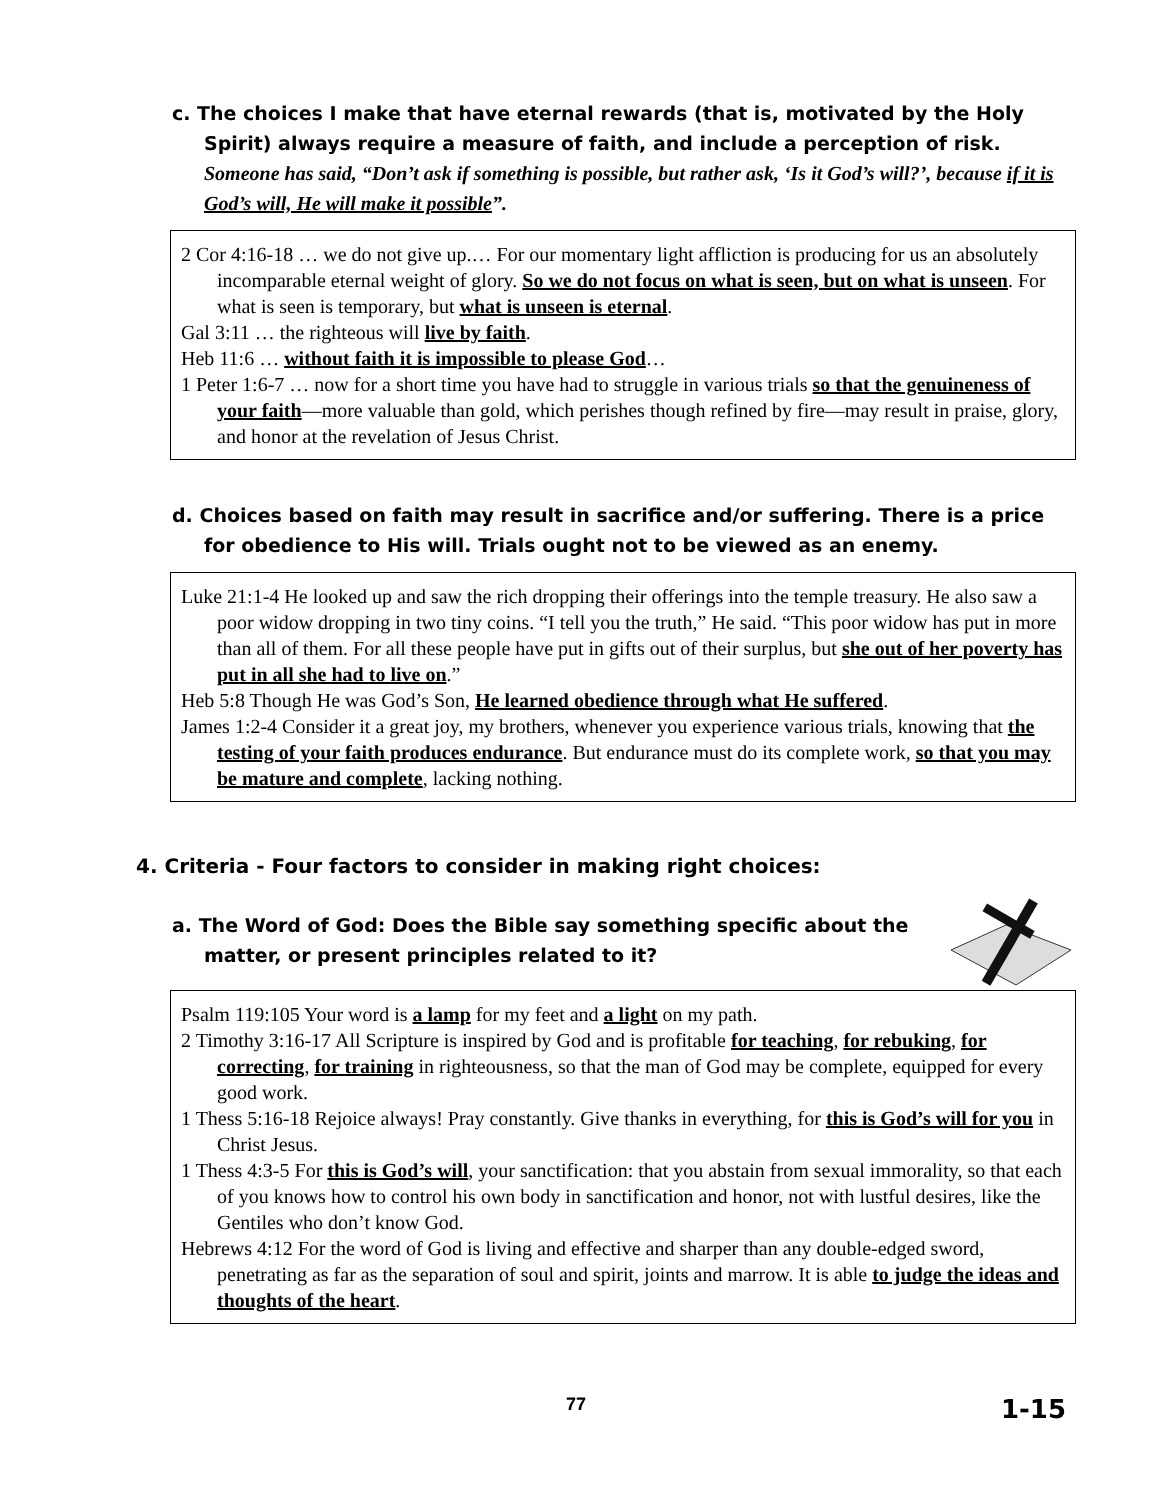c. The choices I make that have eternal rewards (that is, motivated by the Holy Spirit) always require a measure of faith, and include a perception of risk. Someone has said, “Don’t ask if something is possible, but rather ask, ‘Is it God’s will?’, because if it is God’s will, He will make it possible”.
2 Cor 4:16-18 … we do not give up.… For our momentary light affliction is producing for us an absolutely incomparable eternal weight of glory. So we do not focus on what is seen, but on what is unseen. For what is seen is temporary, but what is unseen is eternal.
Gal 3:11 … the righteous will live by faith.
Heb 11:6 … without faith it is impossible to please God…
1 Peter 1:6-7 … now for a short time you have had to struggle in various trials so that the genuineness of your faith—more valuable than gold, which perishes though refined by fire—may result in praise, glory, and honor at the revelation of Jesus Christ.
d. Choices based on faith may result in sacrifice and/or suffering. There is a price for obedience to His will. Trials ought not to be viewed as an enemy.
Luke 21:1-4 He looked up and saw the rich dropping their offerings into the temple treasury. He also saw a poor widow dropping in two tiny coins. “I tell you the truth,” He said. “This poor widow has put in more than all of them. For all these people have put in gifts out of their surplus, but she out of her poverty has put in all she had to live on.”
Heb 5:8 Though He was God’s Son, He learned obedience through what He suffered.
James 1:2-4 Consider it a great joy, my brothers, whenever you experience various trials, knowing that the testing of your faith produces endurance. But endurance must do its complete work, so that you may be mature and complete, lacking nothing.
4. Criteria - Four factors to consider in making right choices:
a. The Word of God: Does the Bible say something specific about the matter, or present principles related to it?
Psalm 119:105 Your word is a lamp for my feet and a light on my path.
2 Timothy 3:16-17 All Scripture is inspired by God and is profitable for teaching, for rebuking, for correcting, for training in righteousness, so that the man of God may be complete, equipped for every good work.
1 Thess 5:16-18 Rejoice always! Pray constantly. Give thanks in everything, for this is God’s will for you in Christ Jesus.
1 Thess 4:3-5 For this is God’s will, your sanctification: that you abstain from sexual immorality, so that each of you knows how to control his own body in sanctification and honor, not with lustful desires, like the Gentiles who don’t know God.
Hebrews 4:12 For the word of God is living and effective and sharper than any double-edged sword, penetrating as far as the separation of soul and spirit, joints and marrow. It is able to judge the ideas and thoughts of the heart.
77 1-15